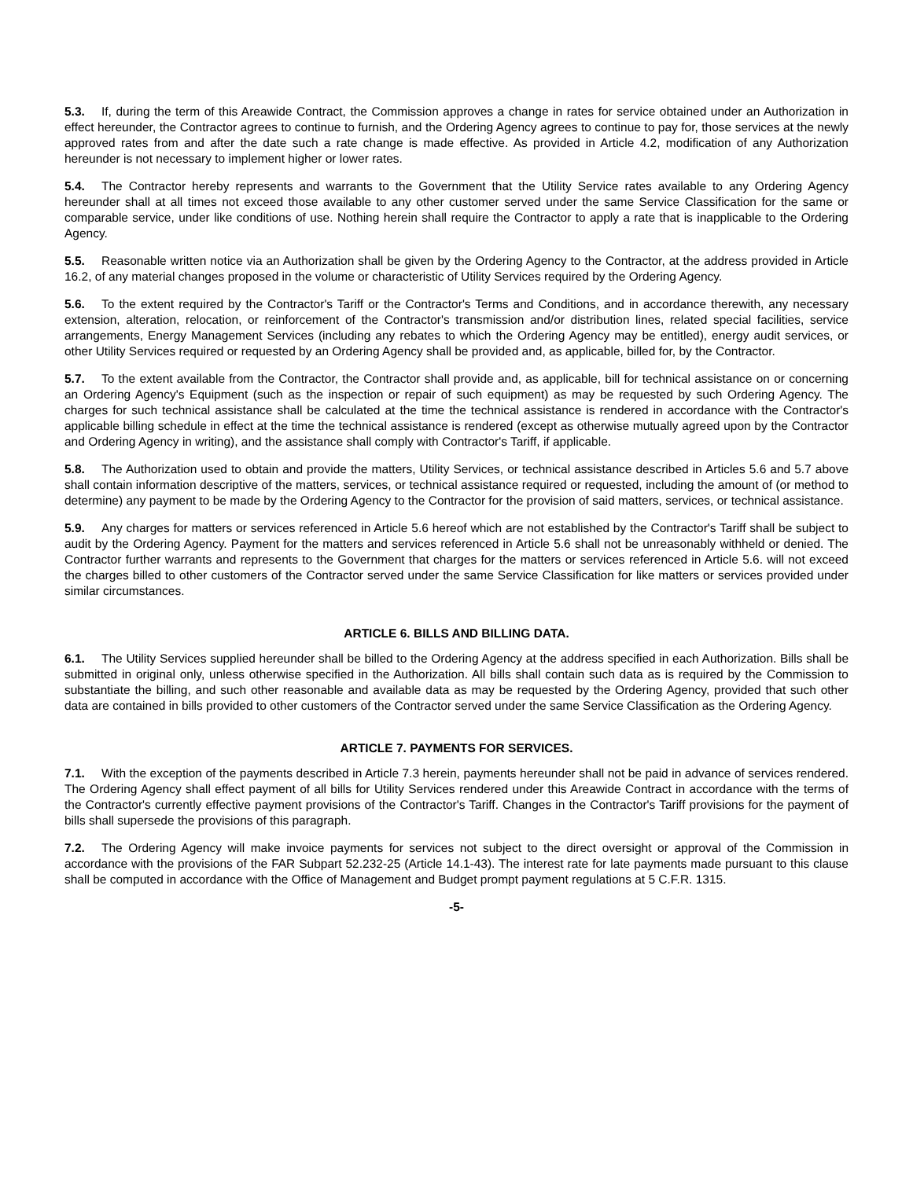5.3. If, during the term of this Areawide Contract, the Commission approves a change in rates for service obtained under an Authorization in effect hereunder, the Contractor agrees to continue to furnish, and the Ordering Agency agrees to continue to pay for, those services at the newly approved rates from and after the date such a rate change is made effective. As provided in Article 4.2, modification of any Authorization hereunder is not necessary to implement higher or lower rates.
5.4. The Contractor hereby represents and warrants to the Government that the Utility Service rates available to any Ordering Agency hereunder shall at all times not exceed those available to any other customer served under the same Service Classification for the same or comparable service, under like conditions of use. Nothing herein shall require the Contractor to apply a rate that is inapplicable to the Ordering Agency.
5.5. Reasonable written notice via an Authorization shall be given by the Ordering Agency to the Contractor, at the address provided in Article 16.2, of any material changes proposed in the volume or characteristic of Utility Services required by the Ordering Agency.
5.6. To the extent required by the Contractor's Tariff or the Contractor's Terms and Conditions, and in accordance therewith, any necessary extension, alteration, relocation, or reinforcement of the Contractor's transmission and/or distribution lines, related special facilities, service arrangements, Energy Management Services (including any rebates to which the Ordering Agency may be entitled), energy audit services, or other Utility Services required or requested by an Ordering Agency shall be provided and, as applicable, billed for, by the Contractor.
5.7. To the extent available from the Contractor, the Contractor shall provide and, as applicable, bill for technical assistance on or concerning an Ordering Agency's Equipment (such as the inspection or repair of such equipment) as may be requested by such Ordering Agency. The charges for such technical assistance shall be calculated at the time the technical assistance is rendered in accordance with the Contractor's applicable billing schedule in effect at the time the technical assistance is rendered (except as otherwise mutually agreed upon by the Contractor and Ordering Agency in writing), and the assistance shall comply with Contractor's Tariff, if applicable.
5.8. The Authorization used to obtain and provide the matters, Utility Services, or technical assistance described in Articles 5.6 and 5.7 above shall contain information descriptive of the matters, services, or technical assistance required or requested, including the amount of (or method to determine) any payment to be made by the Ordering Agency to the Contractor for the provision of said matters, services, or technical assistance.
5.9. Any charges for matters or services referenced in Article 5.6 hereof which are not established by the Contractor's Tariff shall be subject to audit by the Ordering Agency. Payment for the matters and services referenced in Article 5.6 shall not be unreasonably withheld or denied. The Contractor further warrants and represents to the Government that charges for the matters or services referenced in Article 5.6. will not exceed the charges billed to other customers of the Contractor served under the same Service Classification for like matters or services provided under similar circumstances.
ARTICLE 6. BILLS AND BILLING DATA.
6.1. The Utility Services supplied hereunder shall be billed to the Ordering Agency at the address specified in each Authorization. Bills shall be submitted in original only, unless otherwise specified in the Authorization. All bills shall contain such data as is required by the Commission to substantiate the billing, and such other reasonable and available data as may be requested by the Ordering Agency, provided that such other data are contained in bills provided to other customers of the Contractor served under the same Service Classification as the Ordering Agency.
ARTICLE 7. PAYMENTS FOR SERVICES.
7.1. With the exception of the payments described in Article 7.3 herein, payments hereunder shall not be paid in advance of services rendered. The Ordering Agency shall effect payment of all bills for Utility Services rendered under this Areawide Contract in accordance with the terms of the Contractor's currently effective payment provisions of the Contractor's Tariff. Changes in the Contractor's Tariff provisions for the payment of bills shall supersede the provisions of this paragraph.
7.2. The Ordering Agency will make invoice payments for services not subject to the direct oversight or approval of the Commission in accordance with the provisions of the FAR Subpart 52.232-25 (Article 14.1-43). The interest rate for late payments made pursuant to this clause shall be computed in accordance with the Office of Management and Budget prompt payment regulations at 5 C.F.R. 1315.
-5-